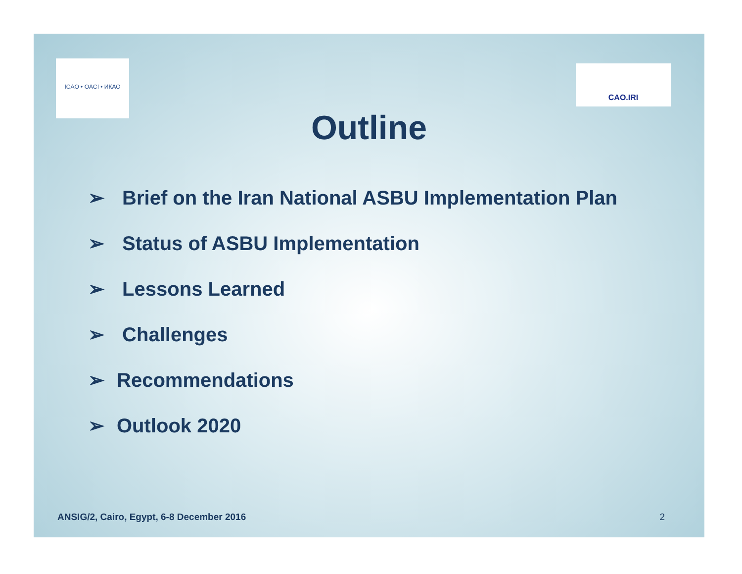ICAO • OACI • ИКАО
CAO.IRI
Outline
➢ Brief on the Iran National ASBU Implementation Plan
➢ Status of ASBU Implementation
➢ Lessons Learned
➢ Challenges
➢ Recommendations
➢ Outlook 2020
ANSIG/2, Cairo, Egypt, 6-8 December 2016
2